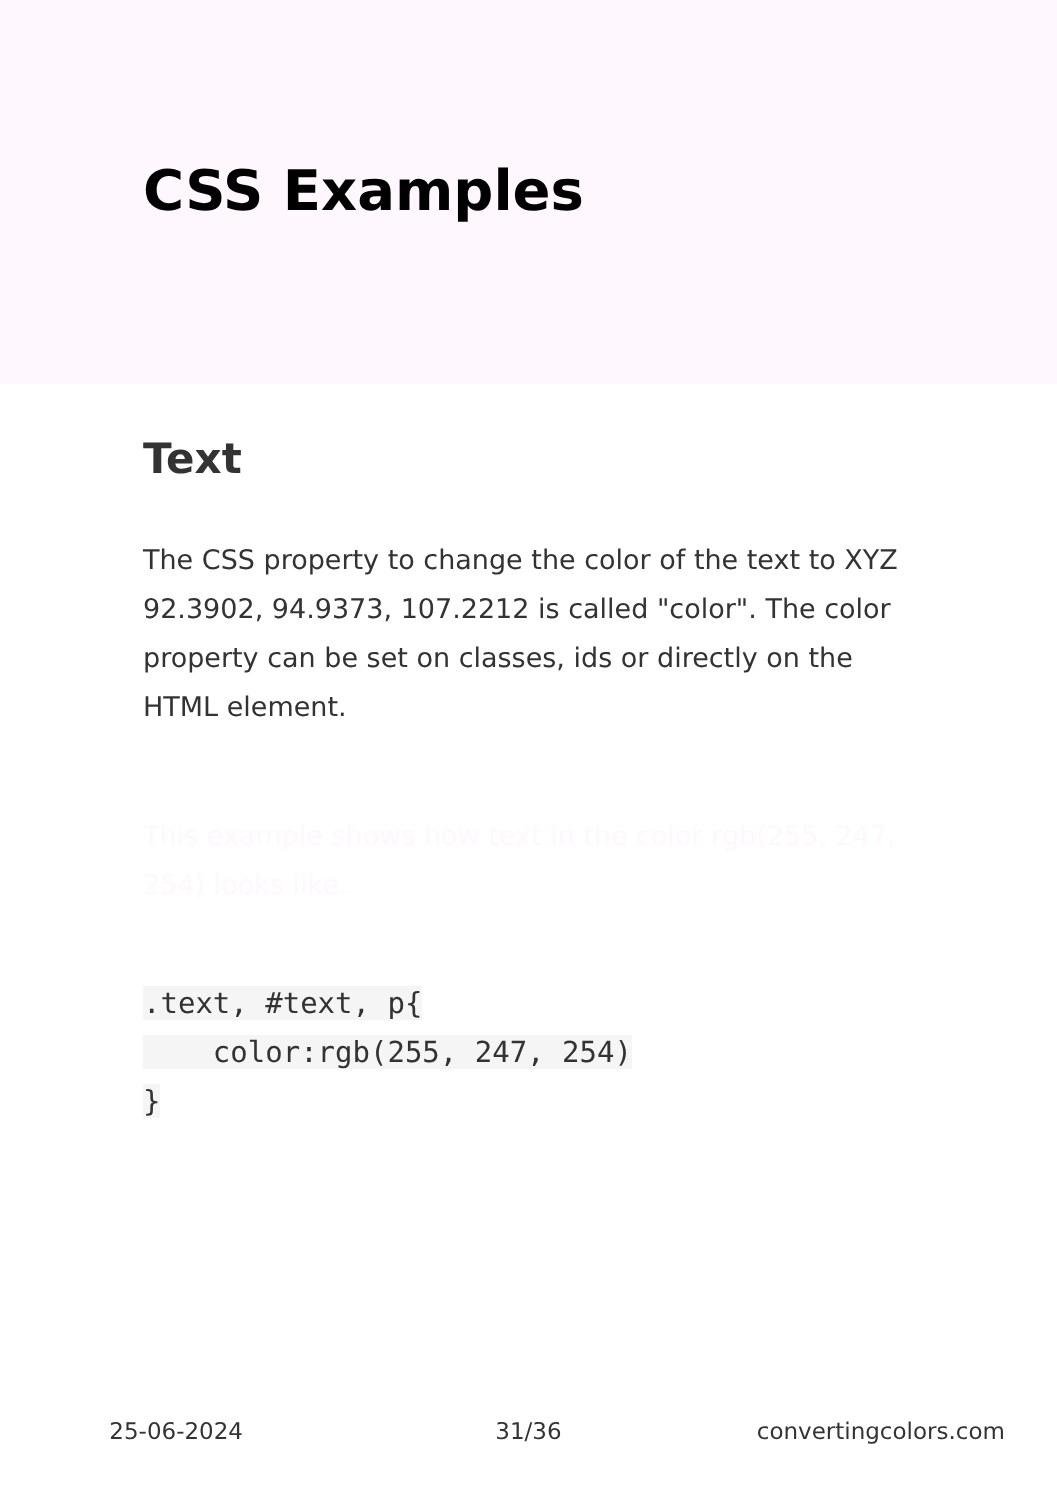CSS Examples
Text
The CSS property to change the color of the text to XYZ 92.3902, 94.9373, 107.2212 is called "color". The color property can be set on classes, ids or directly on the HTML element.
This example shows how text in the color rgb(255, 247, 254) looks like.
.text, #text, p{
    color:rgb(255, 247, 254)
}
25-06-2024 31/36 convertingcolors.com